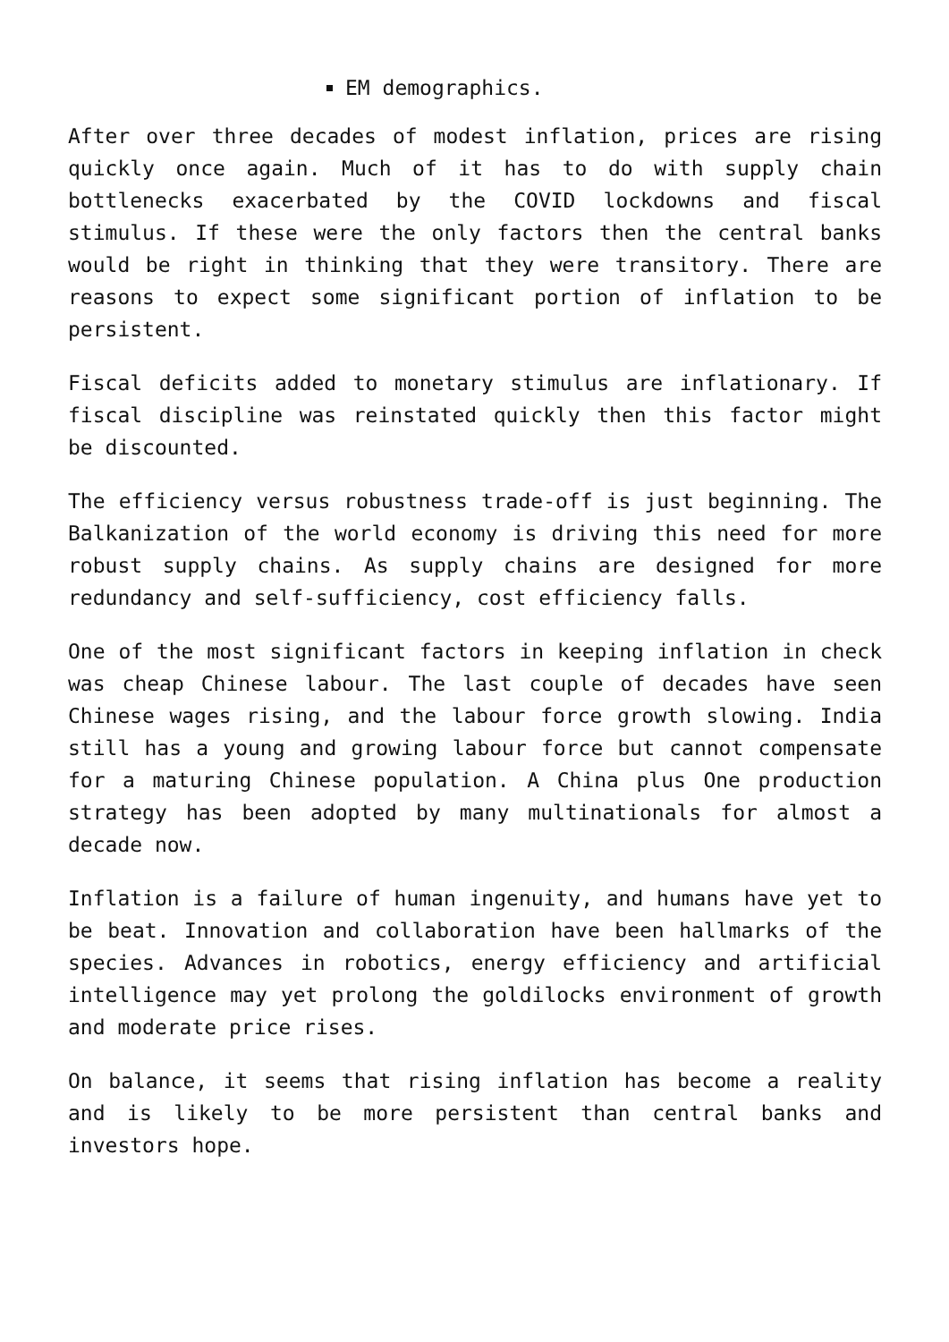EM demographics.
After over three decades of modest inflation, prices are rising quickly once again. Much of it has to do with supply chain bottlenecks exacerbated by the COVID lockdowns and fiscal stimulus. If these were the only factors then the central banks would be right in thinking that they were transitory. There are reasons to expect some significant portion of inflation to be persistent.
Fiscal deficits added to monetary stimulus are inflationary. If fiscal discipline was reinstated quickly then this factor might be discounted.
The efficiency versus robustness trade-off is just beginning. The Balkanization of the world economy is driving this need for more robust supply chains. As supply chains are designed for more redundancy and self-sufficiency, cost efficiency falls.
One of the most significant factors in keeping inflation in check was cheap Chinese labour. The last couple of decades have seen Chinese wages rising, and the labour force growth slowing. India still has a young and growing labour force but cannot compensate for a maturing Chinese population. A China plus One production strategy has been adopted by many multinationals for almost a decade now.
Inflation is a failure of human ingenuity, and humans have yet to be beat. Innovation and collaboration have been hallmarks of the species. Advances in robotics, energy efficiency and artificial intelligence may yet prolong the goldilocks environment of growth and moderate price rises.
On balance, it seems that rising inflation has become a reality and is likely to be more persistent than central banks and investors hope.